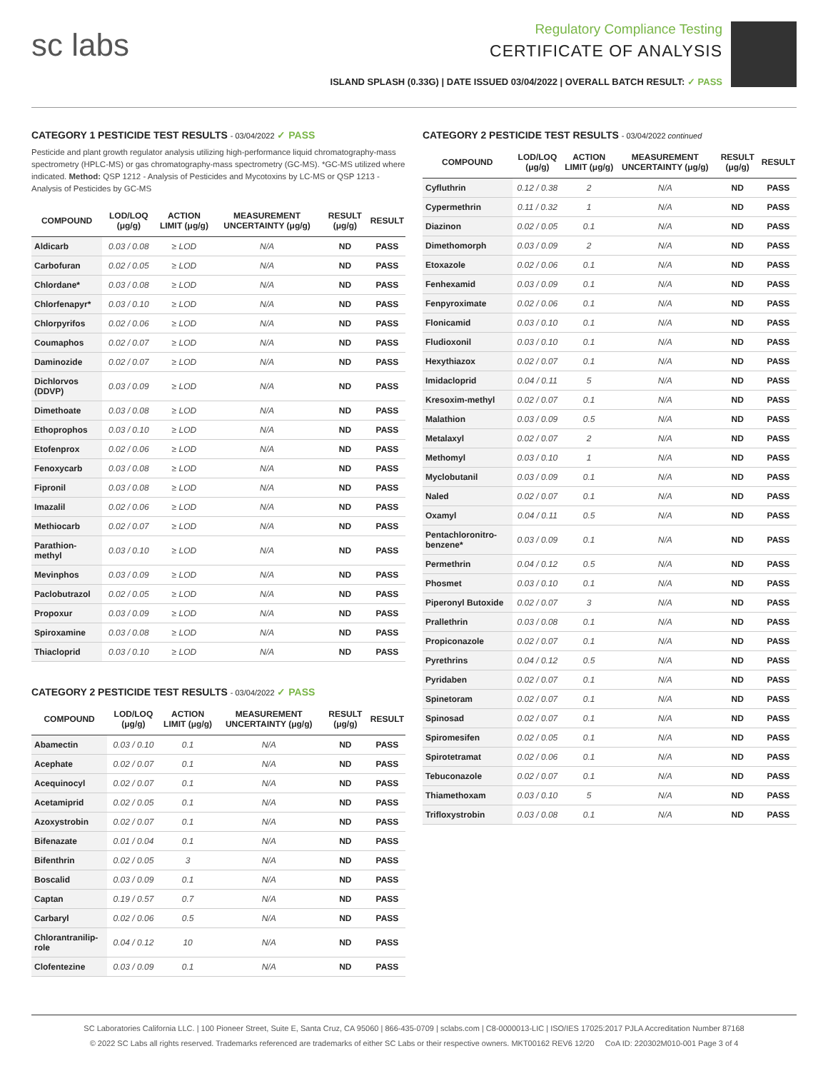sc labs
Regulatory Compliance Testing
CERTIFICATE OF ANALYSIS
ISLAND SPLASH (0.33G) | DATE ISSUED 03/04/2022 | OVERALL BATCH RESULT: ✓ PASS
CATEGORY 1 PESTICIDE TEST RESULTS - 03/04/2022 ✓ PASS
Pesticide and plant growth regulator analysis utilizing high-performance liquid chromatography-mass spectrometry (HPLC-MS) or gas chromatography-mass spectrometry (GC-MS). *GC-MS utilized where indicated. Method: QSP 1212 - Analysis of Pesticides and Mycotoxins by LC-MS or QSP 1213 - Analysis of Pesticides by GC-MS
| COMPOUND | LOD/LOQ (μg/g) | ACTION LIMIT (μg/g) | MEASUREMENT UNCERTAINTY (μg/g) | RESULT (μg/g) | RESULT |
| --- | --- | --- | --- | --- | --- |
| Aldicarb | 0.03 / 0.08 | ≥ LOD | N/A | ND | PASS |
| Carbofuran | 0.02 / 0.05 | ≥ LOD | N/A | ND | PASS |
| Chlordane* | 0.03 / 0.08 | ≥ LOD | N/A | ND | PASS |
| Chlorfenapyr* | 0.03 / 0.10 | ≥ LOD | N/A | ND | PASS |
| Chlorpyrifos | 0.02 / 0.06 | ≥ LOD | N/A | ND | PASS |
| Coumaphos | 0.02 / 0.07 | ≥ LOD | N/A | ND | PASS |
| Daminozide | 0.02 / 0.07 | ≥ LOD | N/A | ND | PASS |
| Dichlorvos (DDVP) | 0.03 / 0.09 | ≥ LOD | N/A | ND | PASS |
| Dimethoate | 0.03 / 0.08 | ≥ LOD | N/A | ND | PASS |
| Ethoprophos | 0.03 / 0.10 | ≥ LOD | N/A | ND | PASS |
| Etofenprox | 0.02 / 0.06 | ≥ LOD | N/A | ND | PASS |
| Fenoxycarb | 0.03 / 0.08 | ≥ LOD | N/A | ND | PASS |
| Fipronil | 0.03 / 0.08 | ≥ LOD | N/A | ND | PASS |
| Imazalil | 0.02 / 0.06 | ≥ LOD | N/A | ND | PASS |
| Methiocarb | 0.02 / 0.07 | ≥ LOD | N/A | ND | PASS |
| Parathion-methyl | 0.03 / 0.10 | ≥ LOD | N/A | ND | PASS |
| Mevinphos | 0.03 / 0.09 | ≥ LOD | N/A | ND | PASS |
| Paclobutrazol | 0.02 / 0.05 | ≥ LOD | N/A | ND | PASS |
| Propoxur | 0.03 / 0.09 | ≥ LOD | N/A | ND | PASS |
| Spiroxamine | 0.03 / 0.08 | ≥ LOD | N/A | ND | PASS |
| Thiacloprid | 0.03 / 0.10 | ≥ LOD | N/A | ND | PASS |
CATEGORY 2 PESTICIDE TEST RESULTS - 03/04/2022 ✓ PASS
| COMPOUND | LOD/LOQ (μg/g) | ACTION LIMIT (μg/g) | MEASUREMENT UNCERTAINTY (μg/g) | RESULT (μg/g) | RESULT |
| --- | --- | --- | --- | --- | --- |
| Abamectin | 0.03 / 0.10 | 0.1 | N/A | ND | PASS |
| Acephate | 0.02 / 0.07 | 0.1 | N/A | ND | PASS |
| Acequinocyl | 0.02 / 0.07 | 0.1 | N/A | ND | PASS |
| Acetamiprid | 0.02 / 0.05 | 0.1 | N/A | ND | PASS |
| Azoxystrobin | 0.02 / 0.07 | 0.1 | N/A | ND | PASS |
| Bifenazate | 0.01 / 0.04 | 0.1 | N/A | ND | PASS |
| Bifenthrin | 0.02 / 0.05 | 3 | N/A | ND | PASS |
| Boscalid | 0.03 / 0.09 | 0.1 | N/A | ND | PASS |
| Captan | 0.19 / 0.57 | 0.7 | N/A | ND | PASS |
| Carbaryl | 0.02 / 0.06 | 0.5 | N/A | ND | PASS |
| Chlorantranilip-role | 0.04 / 0.12 | 10 | N/A | ND | PASS |
| Clofentezine | 0.03 / 0.09 | 0.1 | N/A | ND | PASS |
CATEGORY 2 PESTICIDE TEST RESULTS - 03/04/2022 continued
| COMPOUND | LOD/LOQ (μg/g) | ACTION LIMIT (μg/g) | MEASUREMENT UNCERTAINTY (μg/g) | RESULT (μg/g) | RESULT |
| --- | --- | --- | --- | --- | --- |
| Cyfluthrin | 0.12 / 0.38 | 2 | N/A | ND | PASS |
| Cypermethrin | 0.11 / 0.32 | 1 | N/A | ND | PASS |
| Diazinon | 0.02 / 0.05 | 0.1 | N/A | ND | PASS |
| Dimethomorph | 0.03 / 0.09 | 2 | N/A | ND | PASS |
| Etoxazole | 0.02 / 0.06 | 0.1 | N/A | ND | PASS |
| Fenhexamid | 0.03 / 0.09 | 0.1 | N/A | ND | PASS |
| Fenpyroximate | 0.02 / 0.06 | 0.1 | N/A | ND | PASS |
| Flonicamid | 0.03 / 0.10 | 0.1 | N/A | ND | PASS |
| Fludioxonil | 0.03 / 0.10 | 0.1 | N/A | ND | PASS |
| Hexythiazox | 0.02 / 0.07 | 0.1 | N/A | ND | PASS |
| Imidacloprid | 0.04 / 0.11 | 5 | N/A | ND | PASS |
| Kresoxim-methyl | 0.02 / 0.07 | 0.1 | N/A | ND | PASS |
| Malathion | 0.03 / 0.09 | 0.5 | N/A | ND | PASS |
| Metalaxyl | 0.02 / 0.07 | 2 | N/A | ND | PASS |
| Methomyl | 0.03 / 0.10 | 1 | N/A | ND | PASS |
| Myclobutanil | 0.03 / 0.09 | 0.1 | N/A | ND | PASS |
| Naled | 0.02 / 0.07 | 0.1 | N/A | ND | PASS |
| Oxamyl | 0.04 / 0.11 | 0.5 | N/A | ND | PASS |
| Pentachloronitro-benzene* | 0.03 / 0.09 | 0.1 | N/A | ND | PASS |
| Permethrin | 0.04 / 0.12 | 0.5 | N/A | ND | PASS |
| Phosmet | 0.03 / 0.10 | 0.1 | N/A | ND | PASS |
| Piperonyl Butoxide | 0.02 / 0.07 | 3 | N/A | ND | PASS |
| Prallethrin | 0.03 / 0.08 | 0.1 | N/A | ND | PASS |
| Propiconazole | 0.02 / 0.07 | 0.1 | N/A | ND | PASS |
| Pyrethrins | 0.04 / 0.12 | 0.5 | N/A | ND | PASS |
| Pyridaben | 0.02 / 0.07 | 0.1 | N/A | ND | PASS |
| Spinetoram | 0.02 / 0.07 | 0.1 | N/A | ND | PASS |
| Spinosad | 0.02 / 0.07 | 0.1 | N/A | ND | PASS |
| Spiromesifen | 0.02 / 0.05 | 0.1 | N/A | ND | PASS |
| Spirotetramat | 0.02 / 0.06 | 0.1 | N/A | ND | PASS |
| Tebuconazole | 0.02 / 0.07 | 0.1 | N/A | ND | PASS |
| Thiamethoxam | 0.03 / 0.10 | 5 | N/A | ND | PASS |
| Trifloxystrobin | 0.03 / 0.08 | 0.1 | N/A | ND | PASS |
SC Laboratories California LLC. | 100 Pioneer Street, Suite E, Santa Cruz, CA 95060 | 866-435-0709 | sclabs.com | C8-0000013-LIC | ISO/IES 17025:2017 PJLA Accreditation Number 87168
© 2022 SC Labs all rights reserved. Trademarks referenced are trademarks of either SC Labs or their respective owners. MKT00162 REV6 12/20 CoA ID: 220302M010-001 Page 3 of 4